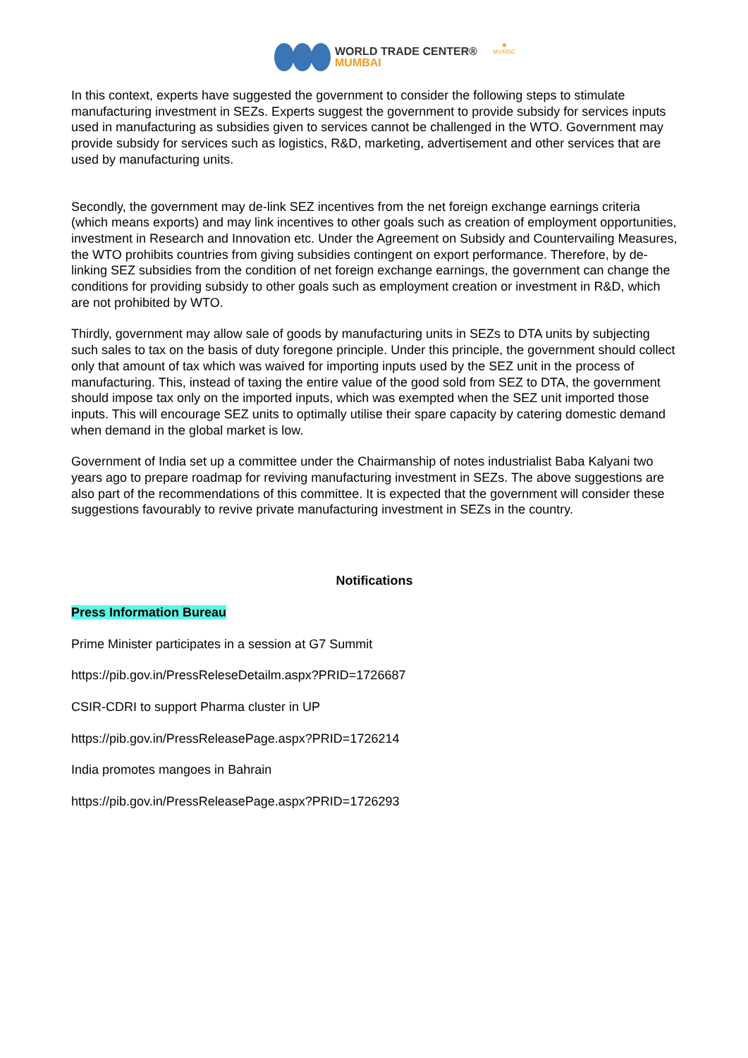WORLD TRADE CENTER®
MUMBAI
✺
MVIRDC
In this context, experts have suggested the government to consider the following steps to stimulate manufacturing investment in SEZs. Experts suggest the government to provide subsidy for services inputs used in manufacturing as subsidies given to services cannot be challenged in the WTO. Government may provide subsidy for services such as logistics, R&D, marketing, advertisement and other services that are used by manufacturing units.
Secondly, the government may de-link SEZ incentives from the net foreign exchange earnings criteria (which means exports) and may link incentives to other goals such as creation of employment opportunities, investment in Research and Innovation etc. Under the Agreement on Subsidy and Countervailing Measures, the WTO prohibits countries from giving subsidies contingent on export performance. Therefore, by de-linking SEZ subsidies from the condition of net foreign exchange earnings, the government can change the conditions for providing subsidy to other goals such as employment creation or investment in R&D, which are not prohibited by WTO.
Thirdly, government may allow sale of goods by manufacturing units in SEZs to DTA units by subjecting such sales to tax on the basis of duty foregone principle. Under this principle, the government should collect only that amount of tax which was waived for importing inputs used by the SEZ unit in the process of manufacturing. This, instead of taxing the entire value of the good sold from SEZ to DTA, the government should impose tax only on the imported inputs, which was exempted when the SEZ unit imported those inputs. This will encourage SEZ units to optimally utilise their spare capacity by catering domestic demand when demand in the global market is low.
Government of India set up a committee under the Chairmanship of notes industrialist Baba Kalyani two years ago to prepare roadmap for reviving manufacturing investment in SEZs. The above suggestions are also part of the recommendations of this committee. It is expected that the government will consider these suggestions favourably to revive private manufacturing investment in SEZs in the country.
Notifications
Press Information Bureau
Prime Minister participates in a session at G7 Summit
https://pib.gov.in/PressReleseDetailm.aspx?PRID=1726687
CSIR-CDRI to support Pharma cluster in UP
https://pib.gov.in/PressReleasePage.aspx?PRID=1726214
India promotes mangoes in Bahrain
https://pib.gov.in/PressReleasePage.aspx?PRID=1726293